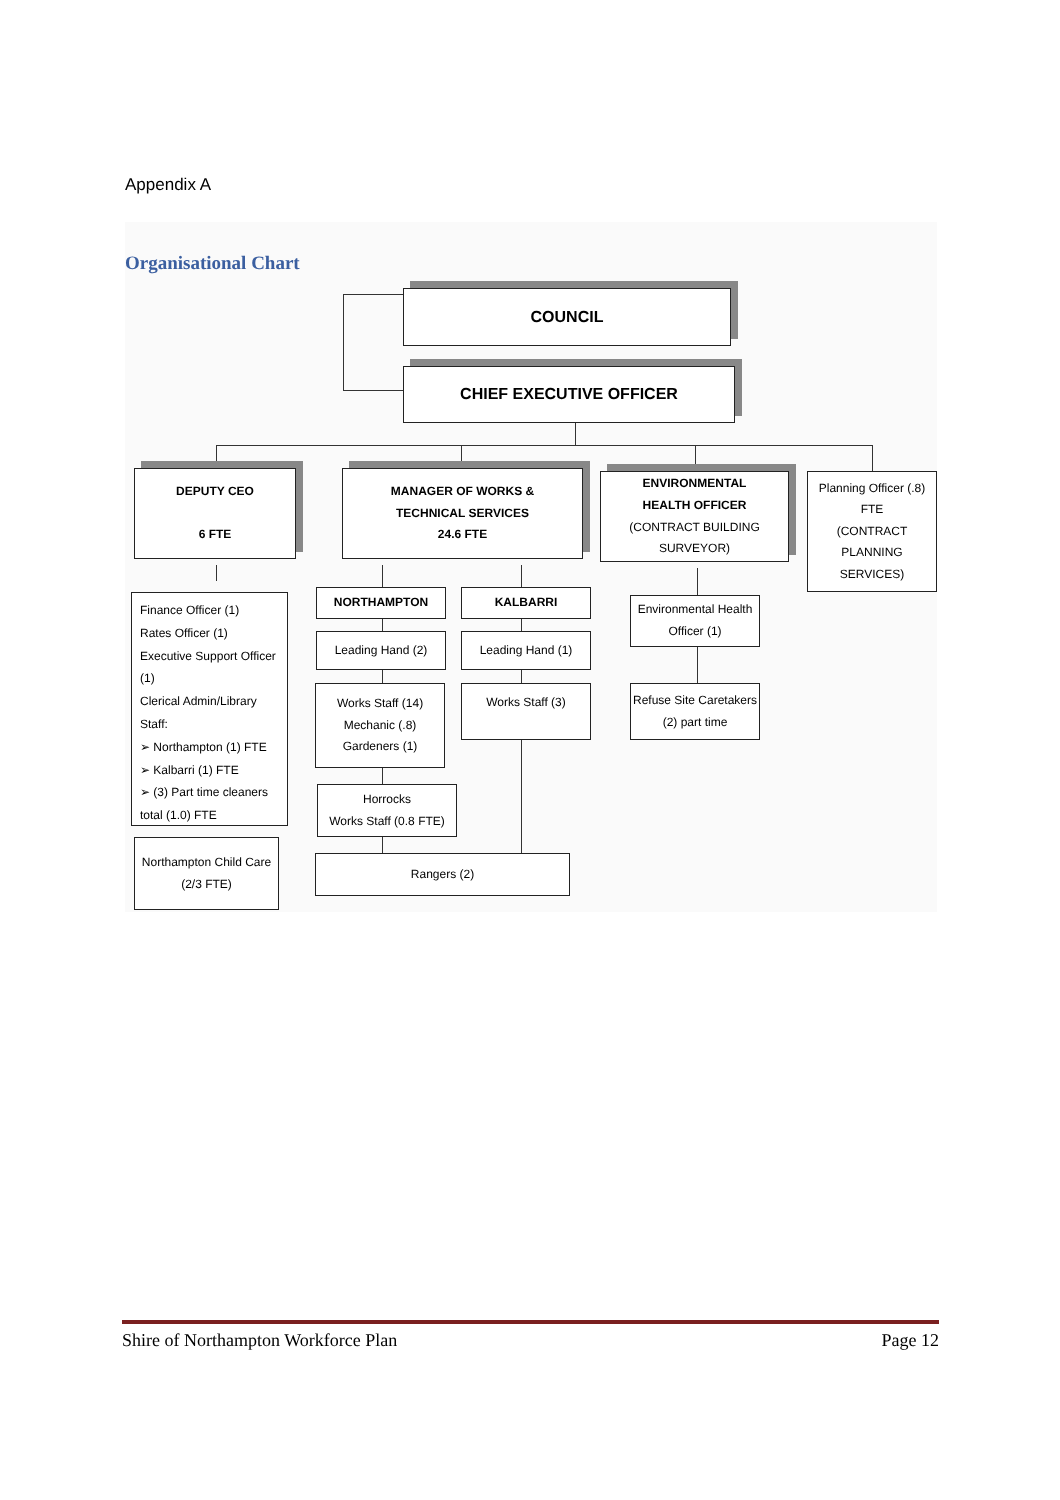Appendix A
Organisational Chart
COUNCIL
CHIEF EXECUTIVE OFFICER
DEPUTY CEO
6 FTE
MANAGER OF WORKS &
TECHNICAL SERVICES
24.6 FTE
ENVIRONMENTAL
HEALTH OFFICER
(CONTRACT BUILDING SURVEYOR)
Planning Officer (.8)
FTE
(CONTRACT PLANNING SERVICES)
Finance Officer (1)
Rates Officer (1)
Executive Support Officer (1)
Clerical Admin/Library Staff:
➢ Northampton (1) FTE
➢ Kalbarri (1) FTE
➢ (3) Part time cleaners total (1.0) FTE
Northampton Child Care
(2/3 FTE)
NORTHAMPTON KALBARRI
Leading Hand (2) Leading Hand (1)
Works Staff (14)
Mechanic (.8)
Gardeners (1)
Works Staff (3)
Horrocks
Works Staff (0.8 FTE)
Rangers (2)
Environmental Health
Officer (1)
Refuse Site Caretakers
(2) part time
Shire of Northampton Workforce Plan Page 12